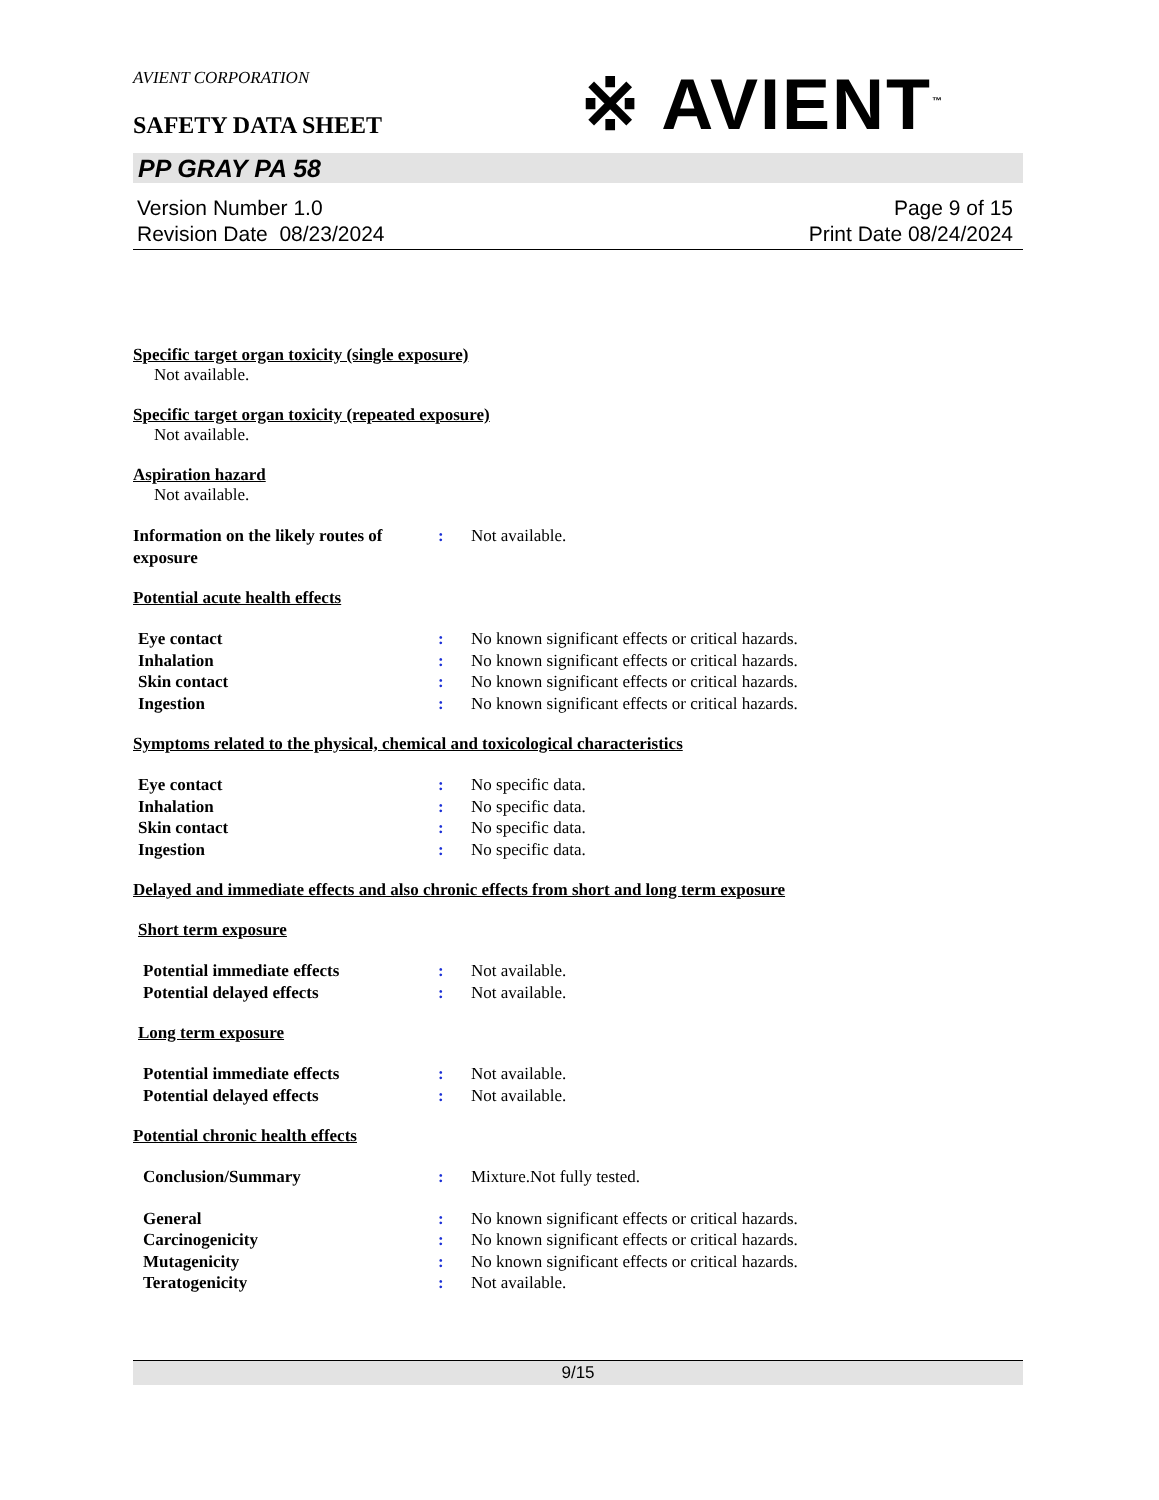※ AVIENT<sup>™</sup>
AVIENT CORPORATION
SAFETY DATA SHEET
PP GRAY PA 58
Version Number 1.0
Revision Date 08/23/2024
Page 9 of 15
Print Date 08/24/2024
Specific target organ toxicity (single exposure)
Not available.
Specific target organ toxicity (repeated exposure)
Not available.
Aspiration hazard
Not available.
Information on the likely routes of exposure
: Not available.
Potential acute health effects
Eye contact : No known significant effects or critical hazards.
Inhalation : No known significant effects or critical hazards.
Skin contact : No known significant effects or critical hazards.
Ingestion : No known significant effects or critical hazards.
Symptoms related to the physical, chemical and toxicological characteristics
Eye contact : No specific data.
Inhalation : No specific data.
Skin contact : No specific data.
Ingestion : No specific data.
Delayed and immediate effects and also chronic effects from short and long term exposure
Short term exposure
Potential immediate effects : Not available.
Potential delayed effects : Not available.
Long term exposure
Potential immediate effects : Not available.
Potential delayed effects : Not available.
Potential chronic health effects
Conclusion/Summary : Mixture.Not fully tested.
General : No known significant effects or critical hazards.
Carcinogenicity : No known significant effects or critical hazards.
Mutagenicity : No known significant effects or critical hazards.
Teratogenicity : Not available.
9/15